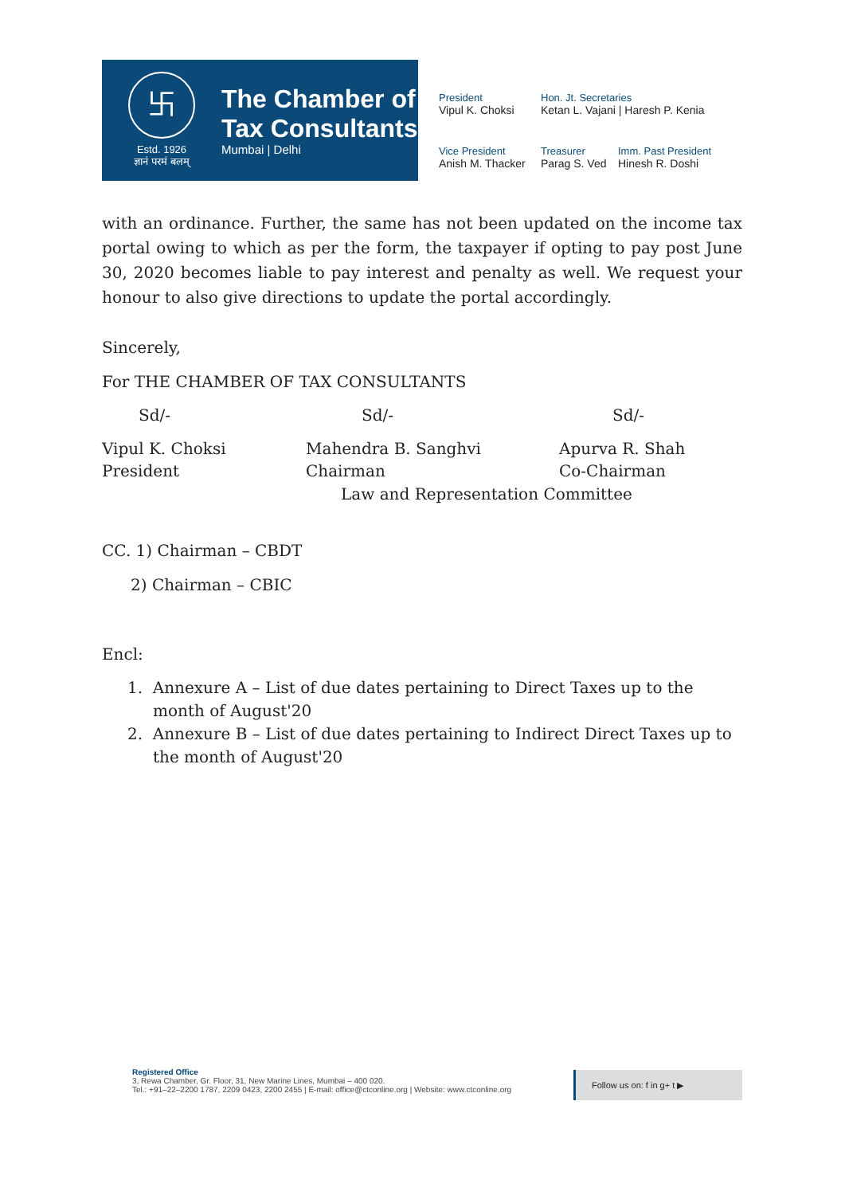卐
Estd. 1926
ज्ञानं परमं बलम्
The Chamber of
Tax Consultants
Mumbai | Delhi
President
Vipul K. Choksi
Hon. Jt. Secretaries
Ketan L. Vajani | Haresh P. Kenia
Vice President
Anish M. Thacker
Treasurer
Parag S. Ved
Imm. Past President
Hinesh R. Doshi
with an ordinance. Further, the same has not been updated on the income tax portal owing to which as per the form, the taxpayer if opting to pay post June 30, 2020 becomes liable to pay interest and penalty as well. We request your honour to also give directions to update the portal accordingly.
Sincerely,
For THE CHAMBER OF TAX CONSULTANTS
Sd/-
Sd/-
Sd/-
Vipul K. Choksi
President
Mahendra B. Sanghvi
Chairman
Apurva R. Shah
Co-Chairman
Law and Representation Committee
CC. 1) Chairman – CBDT
2) Chairman – CBIC
Encl:
1. Annexure A – List of due dates pertaining to Direct Taxes up to the month of August'20
2. Annexure B – List of due dates pertaining to Indirect Direct Taxes up to the month of August'20
Registered Office
3, Rewa Chamber, Gr. Floor, 31, New Marine Lines, Mumbai – 400 020.
Tel.: +91–22–2200 1787, 2209 0423, 2200 2455 | E-mail: office@ctconline.org | Website: www.ctconline.org
Follow us on: f in g+ t ▶